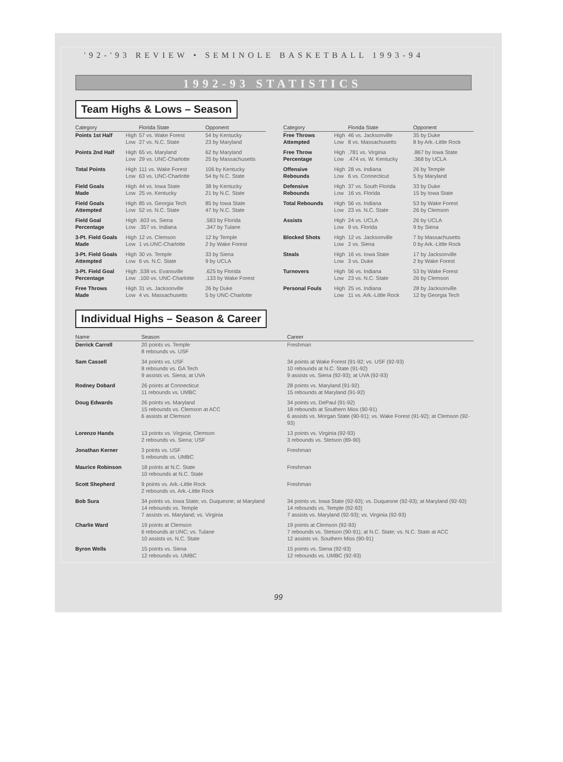'92-'93 REVIEW • SEMINOLE BASKETBALL 1993-94
1992-93 STATISTICS
Team Highs & Lows – Season
| Category | | Florida State | Opponent |
| --- | --- | --- | --- |
| Points 1st Half | High Low | 57 vs. Wake Forest 27 vs. N.C. State | 54 by Kentucky 23 by Maryland |
| Points 2nd Half | High Low | 65 vs. Maryland 29 vs. UNC-Charlotte | 62 by Maryland 25 by Massachusetts |
| Total Points | High Low | 111 vs. Wake Forest 63 vs. UNC-Charlotte | 106 by Kentucky 54 by N.C. State |
| Field Goals Made | High Low | 44 vs. Iowa State 25 vs. Kentucky | 38 by Kentucky 21 by N.C. State |
| Field Goals Attempted | High Low | 85 vs. Georgia Tech 52 vs. N.C. State | 85 by Iowa State 47 by N.C. State |
| Field Goal Percentage | High Low | .603 vs. Siena .357 vs. Indiana | .583 by Florida .347 by Tulane |
| 3-Pt. Field Goals Made | High Low | 12 vs. Clemson 1 vs.UNC-Charlotte | 12 by Temple 2 by Wake Forest |
| 3-Pt. Field Goals Attempted | High Low | 30 vs. Temple 6 vs. N.C. State | 33 by Siena 9 by UCLA |
| 3-Pt. Field Goal Percentage | High Low | .538 vs. Evansville .100 vs. UNC-Charlotte | .625 by Florida .133 by Wake Forest |
| Free Throws Made | High Low | 31 vs. Jacksonville 4 vs. Massachusetts | 26 by Duke 5 by UNC-Charlotte |
| Category | | Florida State | Opponent |
| --- | --- | --- | --- |
| Free Throws Attempted | High Low | 46 vs. Jacksonville 8 vs. Massachusetts | 35 by Duke 8 by Ark.-Little Rock |
| Free Throw Percentage | High Low | .781 vs. Virginia .474 vs. W. Kentucky | .867 by Iowa State .368 by UCLA |
| Offensive Rebounds | High Low | 28 vs. Indiana 6 vs. Connecticut | 26 by Temple 5 by Maryland |
| Defensive Rebounds | High Low | 37 vs. South Florida 16 vs. Florida | 33 by Duke 15 by Iowa State |
| Total Rebounds | High Low | 56 vs. Indiana 23 vs. N.C. State | 53 by Wake Forest 26 by Clemson |
| Assists | High Low | 24 vs. UCLA 9 vs. Florida | 26 by UCLA 9 by Siena |
| Blocked Shots | High Low | 12 vs. Jacksonville 2 vs. Siena | 7 by Massachusetts 0 by Ark.-Little Rock |
| Steals | High Low | 16 vs. Iowa State 3 vs. Duke | 17 by Jacksonville 2 by Wake Forest |
| Turnovers | High Low | 56 vs. Indiana 23 vs. N.C. State | 53 by Wake Forest 26 by Clemson |
| Personal Fouls | High Low | 25 vs. Indiana 11 vs. Ark.-Little Rock | 28 by Jacksonville 12 by Georgia Tech |
Individual Highs – Season & Career
| Name | Season | Career |
| --- | --- | --- |
| Derrick Carroll | 20 points vs. Temple 8 rebounds vs. USF | Freshman |
| Sam Cassell | 34 points vs. USF 8 rebounds vs. GA Tech 9 assists vs. Siena; at UVA | 34 points at Wake Forest (91-92; vs. USF (92-93) 10 rebounds at N.C. State (91-92) 9 assists vs. Siena (92-93); at UVA (92-93) |
| Rodney Dobard | 26 points at Connecticut 11 rebounds vs. UMBC | 28 points vs. Maryland (91-92) 15 rebounds at Maryland (91-92) |
| Doug Edwards | 26 points vs. Maryland 15 rebounds vs. Clemson at ACC 6 assists at Clemson | 34 points vs. DePaul (91-92) 18 rebounds at Southern Miss (90-91) 6 assists vs. Morgan State (90-91); vs. Wake Forest (91-92); at Clemson (92-93) |
| Lorenzo Hands | 13 points vs. Virginia; Clemson 2 rebounds vs. Siena; USF | 13 points vs. Virginia (92-93) 3 rebounds vs. Stetson (89-90) |
| Jonathan Kerner | 3 points vs. USF 5 rebounds vs. UMBC | Freshman |
| Maurice Robinson | 18 points at N.C. State 10 rebounds at N.C. State | Freshman |
| Scott Shepherd | 9 points vs. Ark.-Little Rock 2 rebounds vs. Ark.-Little Rock | Freshman |
| Bob Sura | 34 points vs. Iowa State; vs. Duquesne; at Maryland 14 rebounds vs. Temple 7 assists vs. Maryland; vs. Virginia | 34 points vs. Iowa State (92-93); vs. Duquesne (92-93); at Maryland (92-93) 14 rebounds vs. Temple (92-93) 7 assists vs. Maryland (92-93); vs. Virginia (92-93) |
| Charlie Ward | 19 points at Clemson 6 rebounds at UNC; vs. Tulane 10 assists vs. N.C. State | 19 points at Clemson (92-93) 7 rebounds vs. Stetson (90-91); at N.C. State; vs. N.C. State at ACC 12 assists vs. Southern Miss (90-91) |
| Byron Wells | 15 points vs. Siena 12 rebounds vs. UMBC | 15 points vs. Siena (92-93) 12 rebounds vs. UMBC (92-93) |
99